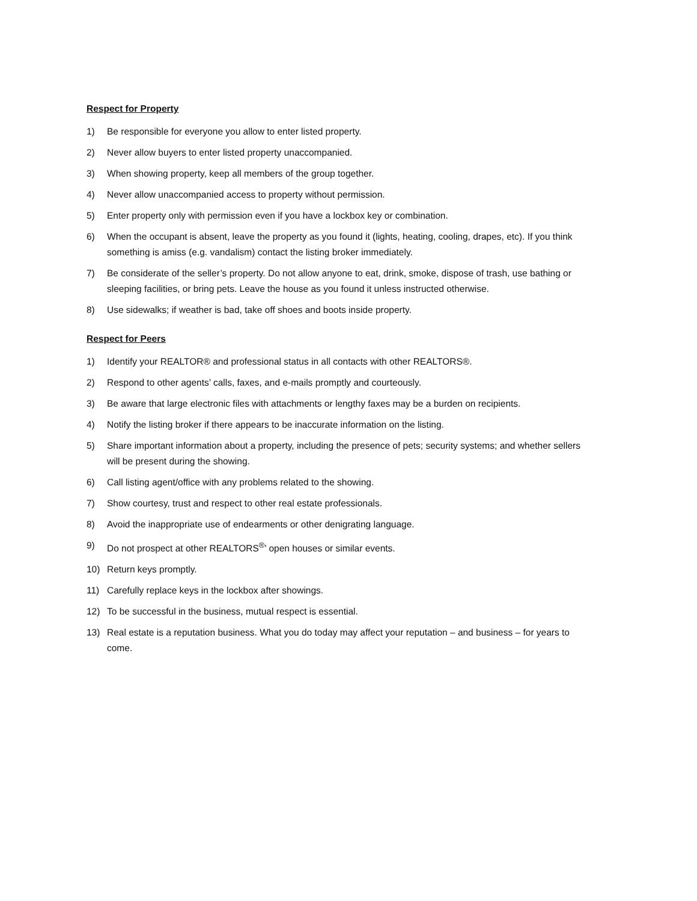Respect for Property
1) Be responsible for everyone you allow to enter listed property.
2) Never allow buyers to enter listed property unaccompanied.
3) When showing property, keep all members of the group together.
4) Never allow unaccompanied access to property without permission.
5) Enter property only with permission even if you have a lockbox key or combination.
6) When the occupant is absent, leave the property as you found it (lights, heating, cooling, drapes, etc). If you think something is amiss (e.g. vandalism) contact the listing broker immediately.
7) Be considerate of the seller’s property. Do not allow anyone to eat, drink, smoke, dispose of trash, use bathing or sleeping facilities, or bring pets. Leave the house as you found it unless instructed otherwise.
8) Use sidewalks; if weather is bad, take off shoes and boots inside property.
Respect for Peers
1) Identify your REALTOR® and professional status in all contacts with other REALTORS®.
2) Respond to other agents’ calls, faxes, and e-mails promptly and courteously.
3) Be aware that large electronic files with attachments or lengthy faxes may be a burden on recipients.
4) Notify the listing broker if there appears to be inaccurate information on the listing.
5) Share important information about a property, including the presence of pets; security systems; and whether sellers will be present during the showing.
6) Call listing agent/office with any problems related to the showing.
7) Show courtesy, trust and respect to other real estate professionals.
8) Avoid the inappropriate use of endearments or other denigrating language.
9) Do not prospect at other REALTORS<sup>®</sup>’ open houses or similar events.
10) Return keys promptly.
11) Carefully replace keys in the lockbox after showings.
12) To be successful in the business, mutual respect is essential.
13) Real estate is a reputation business. What you do today may affect your reputation – and business – for years to come.